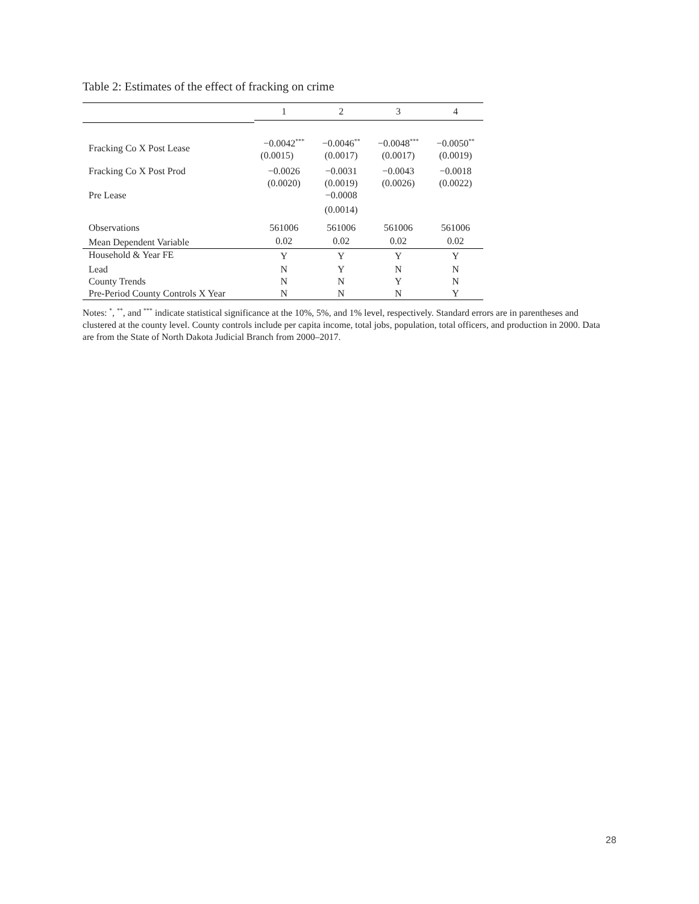Table 2: Estimates of the effect of fracking on crime
| | 1 | 2 | 3 | 4 |
| --- | --- | --- | --- | --- |
| Fracking Co X Post Lease | −0.0042<sup>***</sup> | −0.0046<sup>**</sup> | −0.0048<sup>***</sup> | −0.0050<sup>**</sup> |
| | (0.0015) | (0.0017) | (0.0017) | (0.0019) |
| Fracking Co X Post Prod | −0.0026 | −0.0031 | −0.0043 | −0.0018 |
| | (0.0020) | (0.0019) | (0.0026) | (0.0022) |
| Pre Lease | | −0.0008 | | |
| | | (0.0014) | | |
| Observations | 561006 | 561006 | 561006 | 561006 |
| Mean Dependent Variable | 0.02 | 0.02 | 0.02 | 0.02 |
| Household & Year FE | Y | Y | Y | Y |
| Lead | N | Y | N | N |
| County Trends | N | N | Y | N |
| Pre-Period County Controls X Year | N | N | N | Y |
Notes: <sup>*</sup>, <sup>**</sup>, and <sup>***</sup> indicate statistical significance at the 10%, 5%, and 1% level, respectively. Standard errors are in parentheses and clustered at the county level. County controls include per capita income, total jobs, population, total officers, and production in 2000. Data are from the State of North Dakota Judicial Branch from 2000–2017.
28